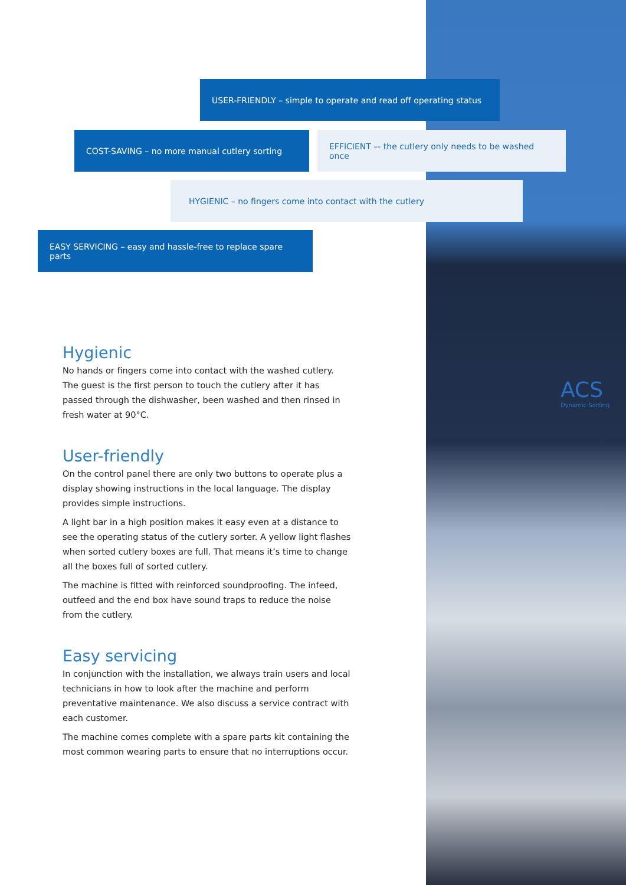ACS
Dynamic Sorting
USER-FRIENDLY – simple to operate and read off operating status
COST-SAVING – no more manual cutlery sorting
EFFICIENT –- the cutlery only needs to be washed once
HYGIENIC – no fingers come into contact with the cutlery
EASY SERVICING – easy and hassle-free to replace spare parts
Hygienic
No hands or fingers come into contact with the washed cutlery. The guest is the first person to touch the cutlery after it has passed through the dishwasher, been washed and then rinsed in fresh water at 90°C.
User-friendly
On the control panel there are only two buttons to operate plus a display showing instructions in the local language. The display provides simple instructions.
A light bar in a high position makes it easy even at a distance to see the operating status of the cutlery sorter. A yellow light flashes when sorted cutlery boxes are full. That means it’s time to change all the boxes full of sorted cutlery.
The machine is fitted with reinforced soundproofing. The infeed, outfeed and the end box have sound traps to reduce the noise from the cutlery.
Easy servicing
In conjunction with the installation, we always train users and local technicians in how to look after the machine and perform preventative maintenance. We also discuss a service contract with each customer.
The machine comes complete with a spare parts kit containing the most common wearing parts to ensure that no interruptions occur.